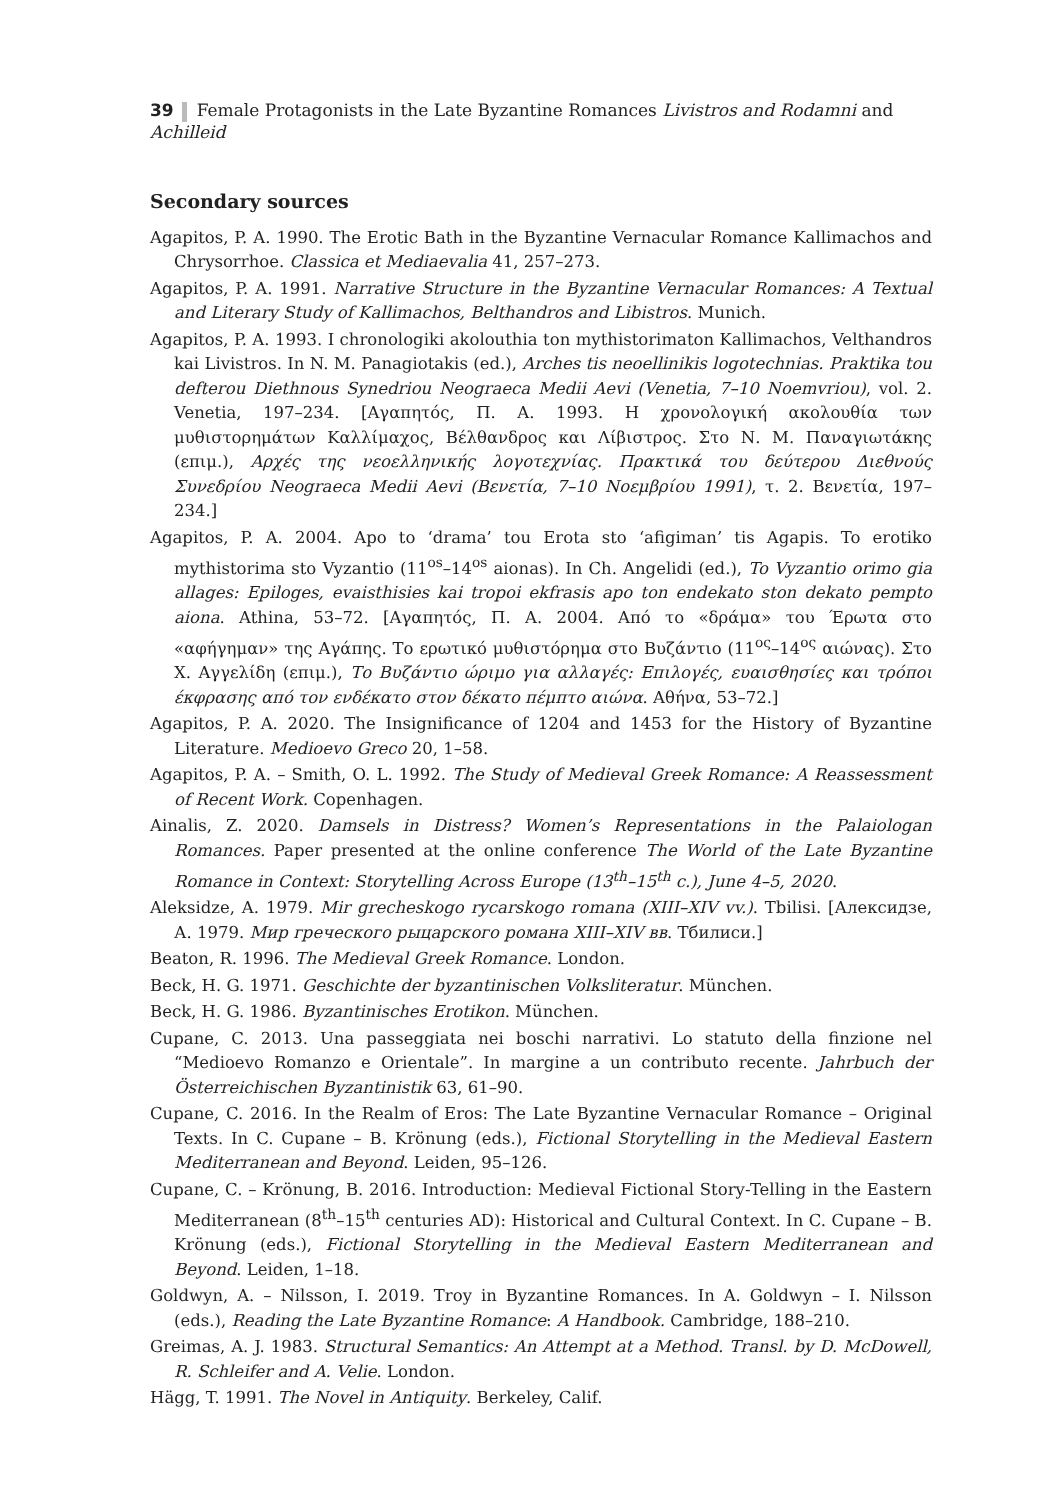39 Female Protagonists in the Late Byzantine Romances Livistros and Rodamni and Achilleid
Secondary sources
Agapitos, P. A. 1990. The Erotic Bath in the Byzantine Vernacular Romance Kallimachos and Chrysorrhoe. Classica et Mediaevalia 41, 257–273.
Agapitos, P. A. 1991. Narrative Structure in the Byzantine Vernacular Romances: A Textual and Literary Study of Kallimachos, Belthandros and Libistros. Munich.
Agapitos, P. A. 1993. I chronologiki akolouthia ton mythistorimaton Kallimachos, Velthandros kai Livistros. In N. M. Panagiotakis (ed.), Arches tis neoellinikis logotechnias. Praktika tou defterou Diethnous Synedriou Neograeca Medii Aevi (Venetia, 7–10 Noemvriou), vol. 2. Venetia, 197–234. [Αγαπητός, Π. Α. 1993. Η χρονολογική ακολουθία των μυθιστορημάτων Καλλίμαχος, Βέλθανδρος και Λίβιστρος. Στο Ν. Μ. Παναγιωτάκης (επιμ.), Αρχές της νεοελληνικής λογοτεχνίας. Πρακτικά του δεύτερου Διεθνούς Συνεδρίου Neograeca Medii Aevi (Βενετία, 7–10 Νοεμβρίου 1991), τ. 2. Βενετία, 197–234.]
Agapitos, P. A. 2004. Apo to ‘drama’ tou Erota sto ‘afigiman’ tis Agapis. To erotiko mythistorima sto Vyzantio (11<sup>os</sup>–14<sup>os</sup> aionas). In Ch. Angelidi (ed.), To Vyzantio orimo gia allages: Epiloges, evaisthisies kai tropoi ekfrasis apo ton endekato ston dekato pempto aiona. Athina, 53–72. [Αγαπητός, Π. Α. 2004. Από το «δράμα» του Έρωτα στο «αφήγημαν» της Αγάπης. Το ερωτικό μυθιστόρημα στο Βυζάντιο (11<sup>ος</sup>–14<sup>ος</sup> αιώνας). Στο Χ. Αγγελίδη (επιμ.), Το Βυζάντιο ώριμο για αλλαγές: Επιλογές, ευαισθησίες και τρόποι έκφρασης από τον ενδέκατο στον δέκατο πέμπτο αιώνα. Αθήνα, 53–72.]
Agapitos, P. A. 2020. The Insignificance of 1204 and 1453 for the History of Byzantine Literature. Medioevo Greco 20, 1–58.
Agapitos, P. A. – Smith, O. L. 1992. The Study of Medieval Greek Romance: A Reassessment of Recent Work. Copenhagen.
Ainalis, Z. 2020. Damsels in Distress? Women’s Representations in the Palaiologan Romances. Paper presented at the online conference The World of the Late Byzantine Romance in Context: Storytelling Across Europe (13<sup>th</sup>–15<sup>th</sup> c.), June 4–5, 2020.
Aleksidze, A. 1979. Mir grecheskogo rycarskogo romana (XIII–XIV vv.). Tbilisi. [Алексидзе, А. 1979. Мир греческого рыцарского романа XIII–XIV вв. Тбилиси.]
Beaton, R. 1996. The Medieval Greek Romance. London.
Beck, H. G. 1971. Geschichte der byzantinischen Volksliteratur. München.
Beck, H. G. 1986. Byzantinisches Erotikon. München.
Cupane, C. 2013. Una passeggiata nei boschi narrativi. Lo statuto della finzione nel “Medioevo Romanzo e Orientale”. In margine a un contributo recente. Jahrbuch der Österreichischen Byzantinistik 63, 61–90.
Cupane, C. 2016. In the Realm of Eros: The Late Byzantine Vernacular Romance – Original Texts. In C. Cupane – B. Krönung (eds.), Fictional Storytelling in the Medieval Eastern Mediterranean and Beyond. Leiden, 95–126.
Cupane, C. – Krönung, B. 2016. Introduction: Medieval Fictional Story-Telling in the Eastern Mediterranean (8<sup>th</sup>–15<sup>th</sup> centuries AD): Historical and Cultural Context. In C. Cupane – B. Krönung (eds.), Fictional Storytelling in the Medieval Eastern Mediterranean and Beyond. Leiden, 1–18.
Goldwyn, A. – Nilsson, I. 2019. Troy in Byzantine Romances. In A. Goldwyn – I. Nilsson (eds.), Reading the Late Byzantine Romance: A Handbook. Cambridge, 188–210.
Greimas, A. J. 1983. Structural Semantics: An Attempt at a Method. Transl. by D. McDowell, R. Schleifer and A. Velie. London.
Hägg, T. 1991. The Novel in Antiquity. Berkeley, Calif.